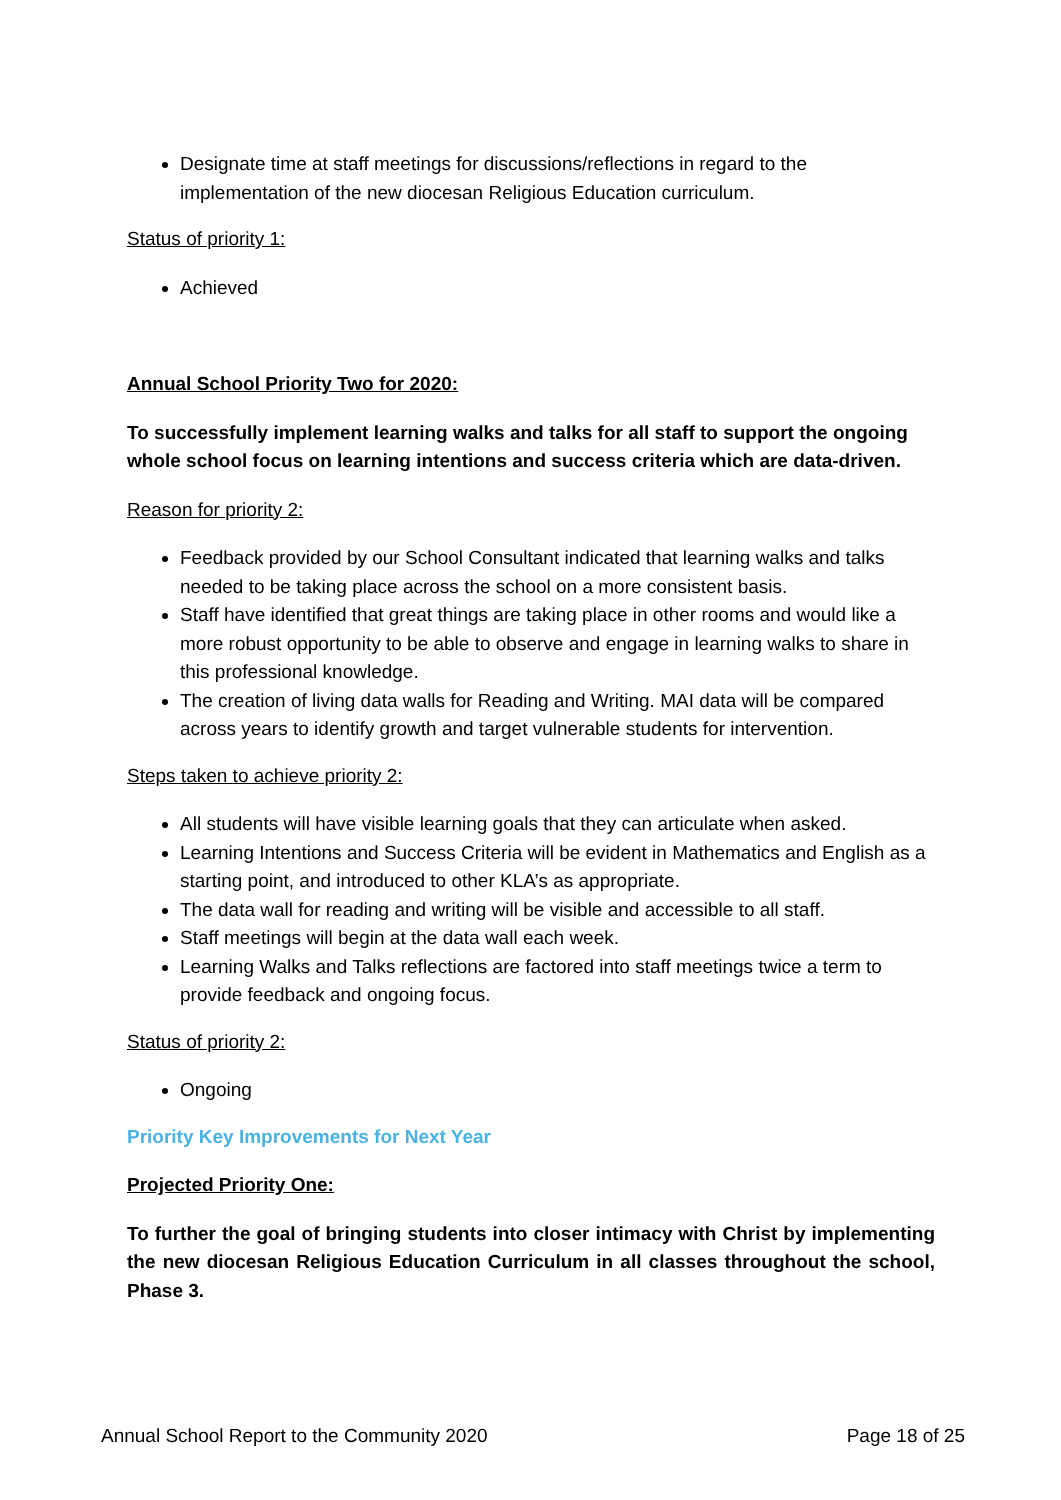Designate time at staff meetings for discussions/reflections in regard to the implementation of the new diocesan Religious Education curriculum.
Status of priority 1:
Achieved
Annual School Priority Two for 2020:
To successfully implement learning walks and talks for all staff to support the ongoing whole school focus on learning intentions and success criteria which are data-driven.
Reason for priority 2:
Feedback provided by our School Consultant indicated that learning walks and talks needed to be taking place across the school on a more consistent basis.
Staff have identified that great things are taking place in other rooms and would like a more robust opportunity to be able to observe and engage in learning walks to share in this professional knowledge.
The creation of living data walls for Reading and Writing. MAI data will be compared across years to identify growth and target vulnerable students for intervention.
Steps taken to achieve priority 2:
All students will have visible learning goals that they can articulate when asked.
Learning Intentions and Success Criteria will be evident in Mathematics and English as a starting point, and introduced to other KLA’s as appropriate.
The data wall for reading and writing will be visible and accessible to all staff.
Staff meetings will begin at the data wall each week.
Learning Walks and Talks reflections are factored into staff meetings twice a term to provide feedback and ongoing focus.
Status of priority 2:
Ongoing
Priority Key Improvements for Next Year
Projected Priority One:
To further the goal of bringing students into closer intimacy with Christ by implementing the new diocesan Religious Education Curriculum in all classes throughout the school, Phase 3.
Annual School Report to the Community 2020 Page 18 of 25